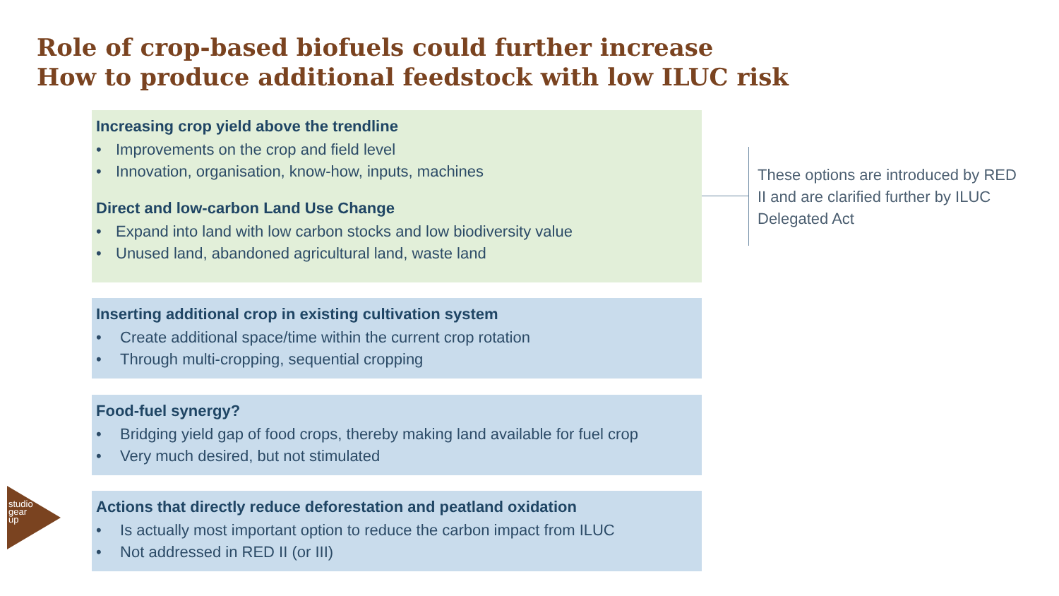Role of crop-based biofuels could further increase
How to produce additional feedstock with low ILUC risk
Increasing crop yield above the trendline
• Improvements on the crop and field level
• Innovation, organisation, know-how, inputs, machines
Direct and low-carbon Land Use Change
• Expand into land with low carbon stocks and low biodiversity value
• Unused land, abandoned agricultural land, waste land
Inserting additional crop in existing cultivation system
• Create additional space/time within the current crop rotation
• Through multi-cropping, sequential cropping
Food-fuel synergy?
• Bridging yield gap of food crops, thereby making land available for fuel crop
• Very much desired, but not stimulated
Actions that directly reduce deforestation and peatland oxidation
• Is actually most important option to reduce the carbon impact from ILUC
• Not addressed in RED II (or III)
These options are introduced by RED II and are clarified further by ILUC Delegated Act
studio gear up